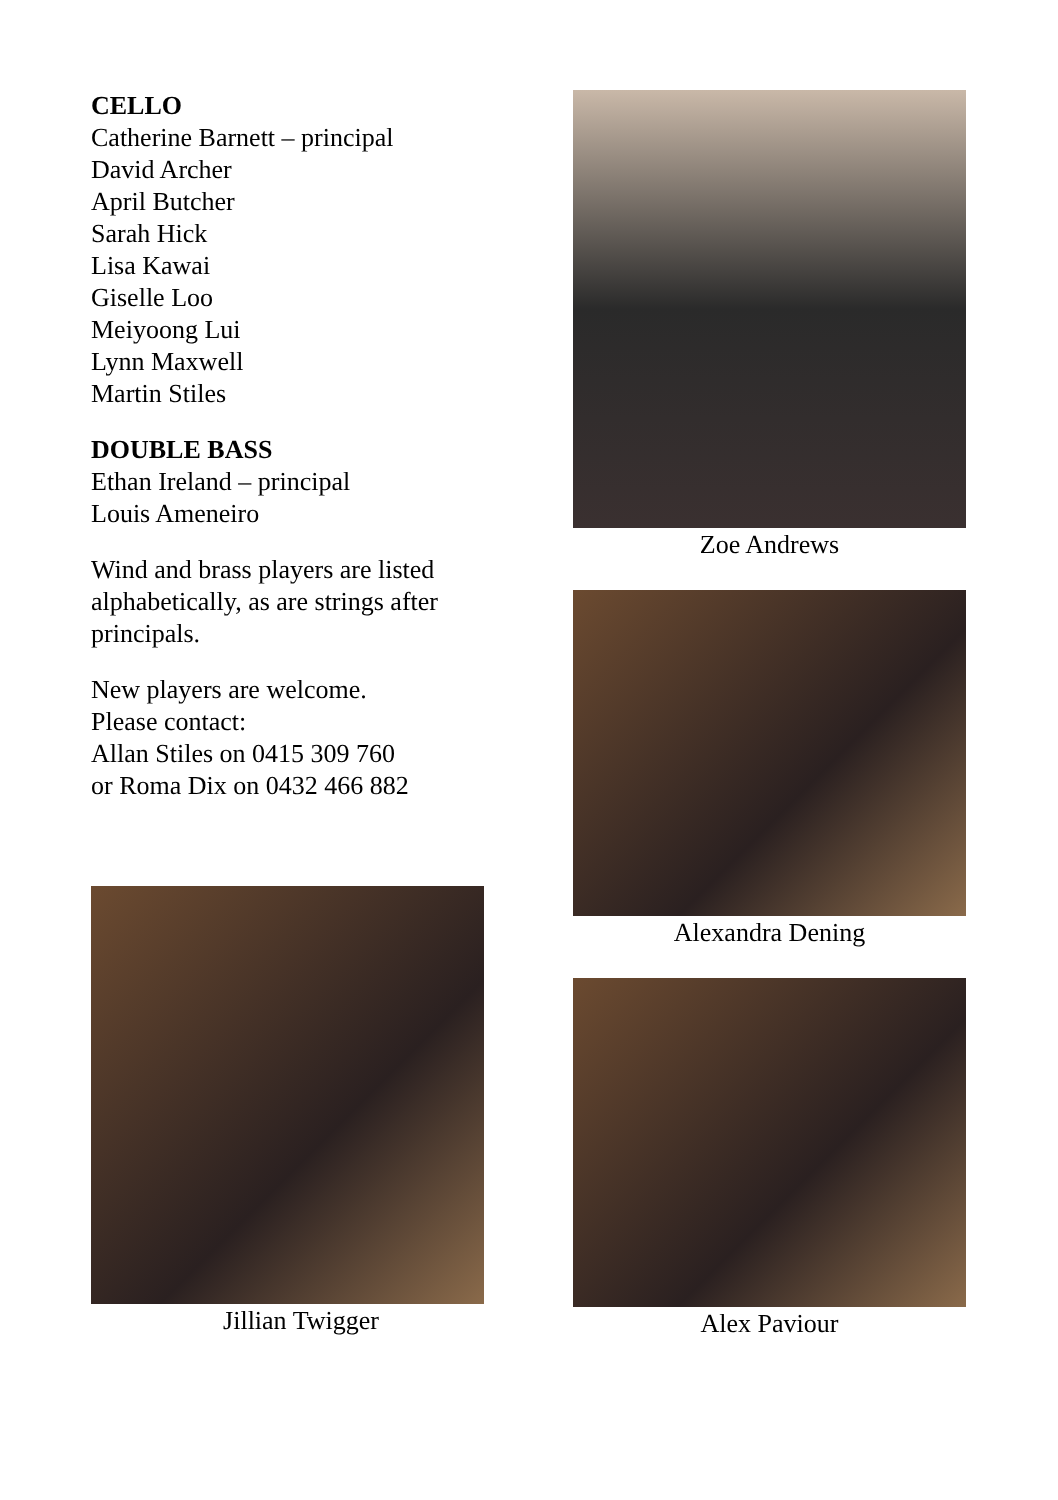CELLO
Catherine Barnett – principal
David Archer
April Butcher
Sarah Hick
Lisa Kawai
Giselle Loo
Meiyoong Lui
Lynn Maxwell
Martin Stiles
DOUBLE BASS
Ethan Ireland – principal
Louis Ameneiro
Wind and brass players are listed alphabetically, as are strings after principals.
New players are welcome.
Please contact:
Allan Stiles on 0415 309 760
or Roma Dix on 0432 466 882
Jillian Twigger
Zoe Andrews
Alexandra Dening
Alex Paviour